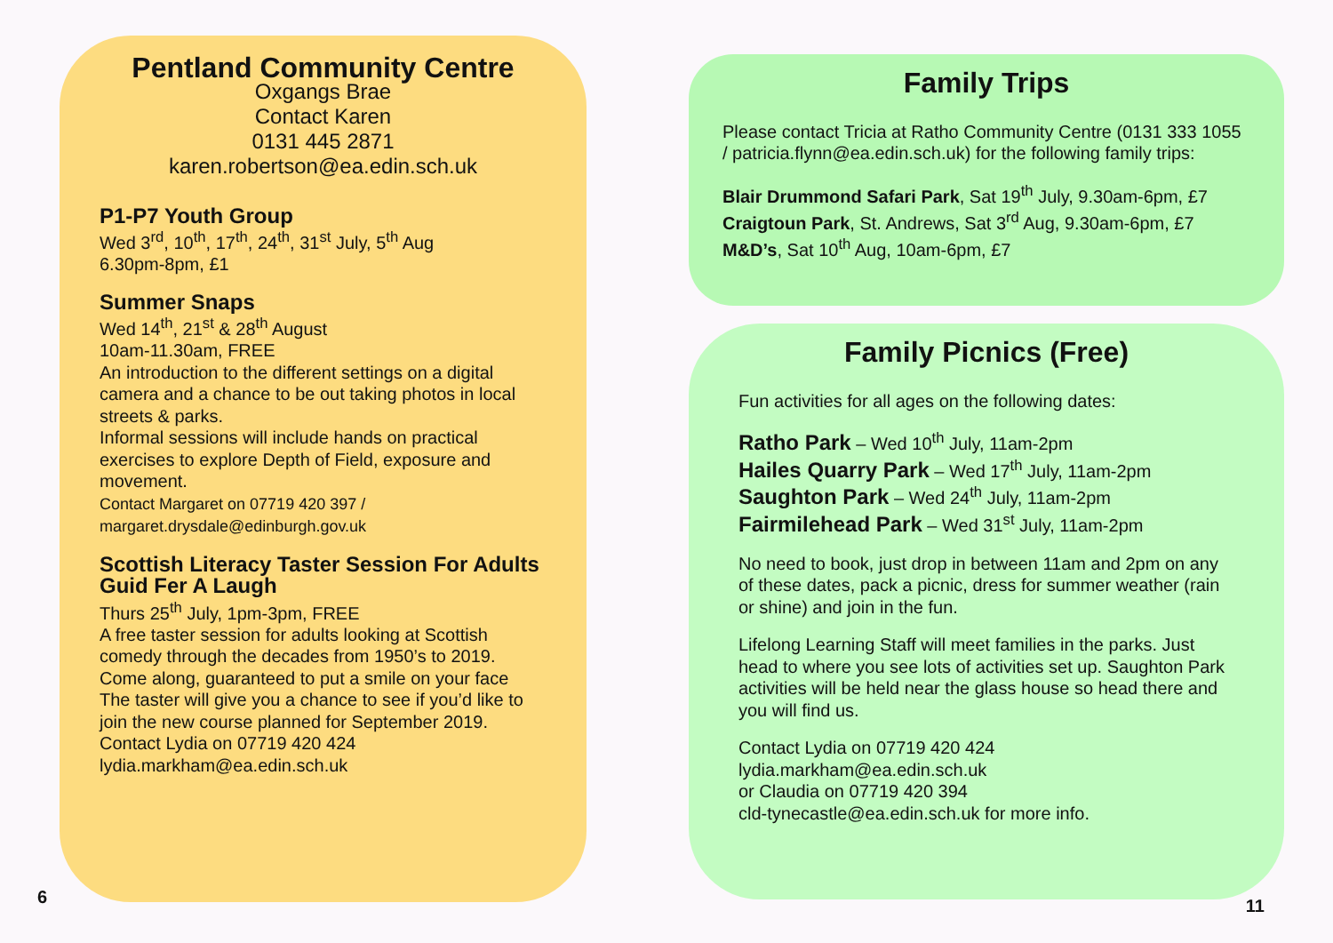Pentland Community Centre
Oxgangs Brae
Contact Karen
0131 445 2871
karen.robertson@ea.edin.sch.uk
P1-P7 Youth Group
Wed 3<sup>rd</sup>, 10<sup>th</sup>, 17<sup>th</sup>, 24<sup>th</sup>, 31<sup>st</sup> July, 5<sup>th</sup> Aug
6.30pm-8pm, £1
Summer Snaps
Wed 14<sup>th</sup>, 21<sup>st</sup> & 28<sup>th</sup> August
10am-11.30am, FREE
An introduction to the different settings on a digital camera and a chance to be out taking photos in local streets & parks.
Informal sessions will include hands on practical exercises to explore Depth of Field, exposure and movement.
Contact Margaret on 07719 420 397 /
margaret.drysdale@edinburgh.gov.uk
Scottish Literacy Taster Session For Adults
Guid Fer A Laugh
Thurs 25<sup>th</sup> July, 1pm-3pm, FREE
A free taster session for adults looking at Scottish comedy through the decades from 1950’s to 2019.
Come along, guaranteed to put a smile on your face
The taster will give you a chance to see if you’d like to join the new course planned for September 2019.
Contact Lydia on 07719 420 424
lydia.markham@ea.edin.sch.uk
Family Trips
Please contact Tricia at Ratho Community Centre (0131 333 1055 / patricia.flynn@ea.edin.sch.uk) for the following family trips:
Blair Drummond Safari Park, Sat 19<sup>th</sup> July, 9.30am-6pm, £7
Craigtoun Park, St. Andrews, Sat 3<sup>rd</sup> Aug, 9.30am-6pm, £7
M&D’s, Sat 10<sup>th</sup> Aug, 10am-6pm, £7
Family Picnics (Free)
Fun activities for all ages on the following dates:
Ratho Park – Wed 10<sup>th</sup> July, 11am-2pm
Hailes Quarry Park – Wed 17<sup>th</sup> July, 11am-2pm
Saughton Park – Wed 24<sup>th</sup> July, 11am-2pm
Fairmilehead Park – Wed 31<sup>st</sup> July, 11am-2pm
No need to book, just drop in between 11am and 2pm on any of these dates, pack a picnic, dress for summer weather (rain or shine) and join in the fun.
Lifelong Learning Staff will meet families in the parks. Just head to where you see lots of activities set up. Saughton Park activities will be held near the glass house so head there and you will find us.
Contact Lydia on 07719 420 424
lydia.markham@ea.edin.sch.uk
or Claudia on 07719 420 394
cld-tynecastle@ea.edin.sch.uk for more info.
6 11